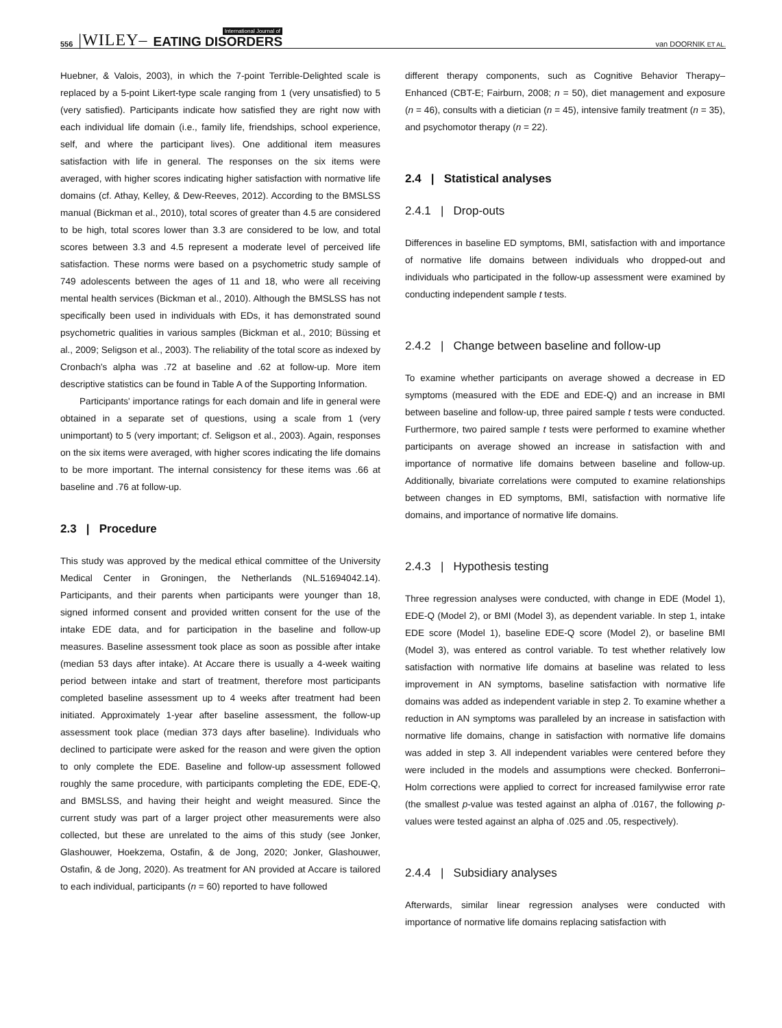556 |WILEY– International Journal of
EATING DISORDERS
van DOORNIK ET AL.
Huebner, & Valois, 2003), in which the 7-point Terrible-Delighted scale is replaced by a 5-point Likert-type scale ranging from 1 (very unsatisfied) to 5 (very satisfied). Participants indicate how satisfied they are right now with each individual life domain (i.e., family life, friendships, school experience, self, and where the participant lives). One additional item measures satisfaction with life in general. The responses on the six items were averaged, with higher scores indicating higher satisfaction with normative life domains (cf. Athay, Kelley, & Dew-Reeves, 2012). According to the BMSLSS manual (Bickman et al., 2010), total scores of greater than 4.5 are considered to be high, total scores lower than 3.3 are considered to be low, and total scores between 3.3 and 4.5 represent a moderate level of perceived life satisfaction. These norms were based on a psychometric study sample of 749 adolescents between the ages of 11 and 18, who were all receiving mental health services (Bickman et al., 2010). Although the BMSLSS has not specifically been used in individuals with EDs, it has demonstrated sound psychometric qualities in various samples (Bickman et al., 2010; Büssing et al., 2009; Seligson et al., 2003). The reliability of the total score as indexed by Cronbach's alpha was .72 at baseline and .62 at follow-up. More item descriptive statistics can be found in Table A of the Supporting Information.
Participants' importance ratings for each domain and life in general were obtained in a separate set of questions, using a scale from 1 (very unimportant) to 5 (very important; cf. Seligson et al., 2003). Again, responses on the six items were averaged, with higher scores indicating the life domains to be more important. The internal consistency for these items was .66 at baseline and .76 at follow-up.
2.3 | Procedure
This study was approved by the medical ethical committee of the University Medical Center in Groningen, the Netherlands (NL.51694042.14). Participants, and their parents when participants were younger than 18, signed informed consent and provided written consent for the use of the intake EDE data, and for participation in the baseline and follow-up measures. Baseline assessment took place as soon as possible after intake (median 53 days after intake). At Accare there is usually a 4-week waiting period between intake and start of treatment, therefore most participants completed baseline assessment up to 4 weeks after treatment had been initiated. Approximately 1-year after baseline assessment, the follow-up assessment took place (median 373 days after baseline). Individuals who declined to participate were asked for the reason and were given the option to only complete the EDE. Baseline and follow-up assessment followed roughly the same procedure, with participants completing the EDE, EDE-Q, and BMSLSS, and having their height and weight measured. Since the current study was part of a larger project other measurements were also collected, but these are unrelated to the aims of this study (see Jonker, Glashouwer, Hoekzema, Ostafin, & de Jong, 2020; Jonker, Glashouwer, Ostafin, & de Jong, 2020). As treatment for AN provided at Accare is tailored to each individual, participants (n = 60) reported to have followed
different therapy components, such as Cognitive Behavior Therapy–Enhanced (CBT-E; Fairburn, 2008; n = 50), diet management and exposure (n = 46), consults with a dietician (n = 45), intensive family treatment (n = 35), and psychomotor therapy (n = 22).
2.4 | Statistical analyses
2.4.1 | Drop-outs
Differences in baseline ED symptoms, BMI, satisfaction with and importance of normative life domains between individuals who dropped-out and individuals who participated in the follow-up assessment were examined by conducting independent sample t tests.
2.4.2 | Change between baseline and follow-up
To examine whether participants on average showed a decrease in ED symptoms (measured with the EDE and EDE-Q) and an increase in BMI between baseline and follow-up, three paired sample t tests were conducted. Furthermore, two paired sample t tests were performed to examine whether participants on average showed an increase in satisfaction with and importance of normative life domains between baseline and follow-up. Additionally, bivariate correlations were computed to examine relationships between changes in ED symptoms, BMI, satisfaction with normative life domains, and importance of normative life domains.
2.4.3 | Hypothesis testing
Three regression analyses were conducted, with change in EDE (Model 1), EDE-Q (Model 2), or BMI (Model 3), as dependent variable. In step 1, intake EDE score (Model 1), baseline EDE-Q score (Model 2), or baseline BMI (Model 3), was entered as control variable. To test whether relatively low satisfaction with normative life domains at baseline was related to less improvement in AN symptoms, baseline satisfaction with normative life domains was added as independent variable in step 2. To examine whether a reduction in AN symptoms was paralleled by an increase in satisfaction with normative life domains, change in satisfaction with normative life domains was added in step 3. All independent variables were centered before they were included in the models and assumptions were checked. Bonferroni–Holm corrections were applied to correct for increased familywise error rate (the smallest p-value was tested against an alpha of .0167, the following p-values were tested against an alpha of .025 and .05, respectively).
2.4.4 | Subsidiary analyses
Afterwards, similar linear regression analyses were conducted with importance of normative life domains replacing satisfaction with